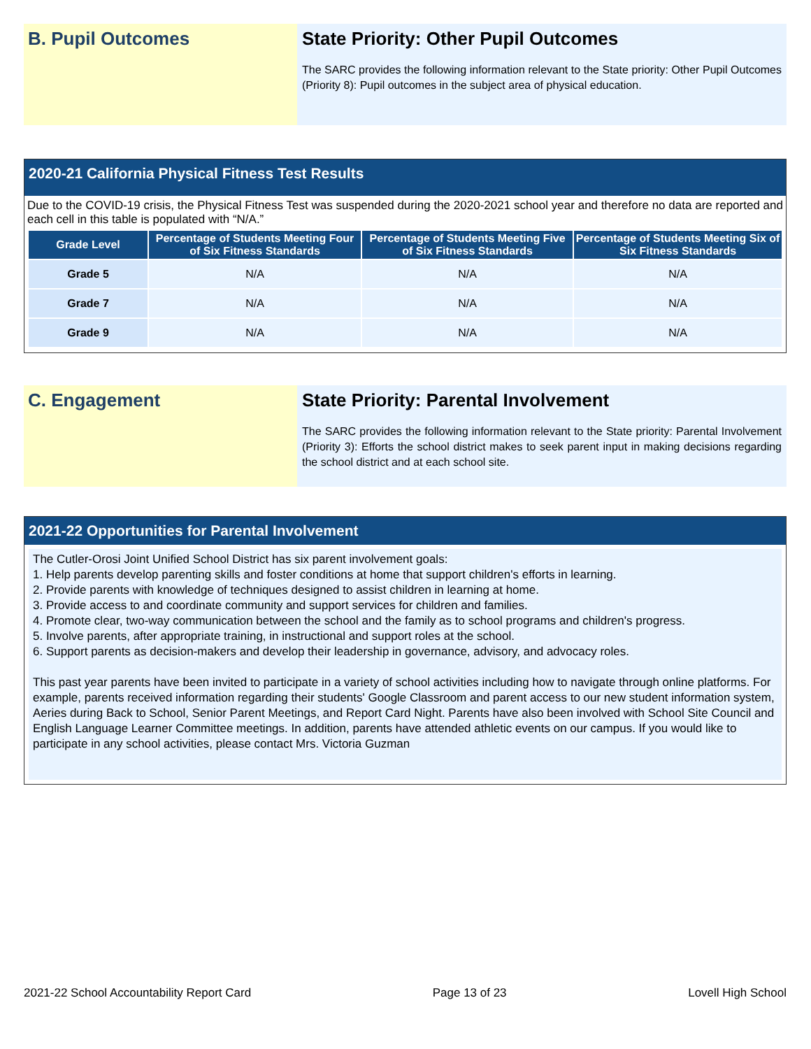B. Pupil Outcomes State Priority: Other Pupil Outcomes
The SARC provides the following information relevant to the State priority: Other Pupil Outcomes (Priority 8): Pupil outcomes in the subject area of physical education.
2020-21 California Physical Fitness Test Results
Due to the COVID-19 crisis, the Physical Fitness Test was suspended during the 2020-2021 school year and therefore no data are reported and each cell in this table is populated with “N/A.”
| Grade Level | Percentage of Students Meeting Four of Six Fitness Standards | Percentage of Students Meeting Five of Six Fitness Standards | Percentage of Students Meeting Six of Six Fitness Standards |
| --- | --- | --- | --- |
| Grade 5 | N/A | N/A | N/A |
| Grade 7 | N/A | N/A | N/A |
| Grade 9 | N/A | N/A | N/A |
C. Engagement State Priority: Parental Involvement
The SARC provides the following information relevant to the State priority: Parental Involvement (Priority 3): Efforts the school district makes to seek parent input in making decisions regarding the school district and at each school site.
2021-22 Opportunities for Parental Involvement
The Cutler-Orosi Joint Unified School District has six parent involvement goals:
1. Help parents develop parenting skills and foster conditions at home that support children's efforts in learning.
2. Provide parents with knowledge of techniques designed to assist children in learning at home.
3. Provide access to and coordinate community and support services for children and families.
4. Promote clear, two-way communication between the school and the family as to school programs and children's progress.
5. Involve parents, after appropriate training, in instructional and support roles at the school.
6. Support parents as decision-makers and develop their leadership in governance, advisory, and advocacy roles.
This past year parents have been invited to participate in a variety of school activities including how to navigate through online platforms. For example, parents received information regarding their students' Google Classroom and parent access to our new student information system, Aeries during Back to School, Senior Parent Meetings, and Report Card Night. Parents have also been involved with School Site Council and English Language Learner Committee meetings. In addition, parents have attended athletic events on our campus. If you would like to participate in any school activities, please contact Mrs. Victoria Guzman
2021-22 School Accountability Report Card Page 13 of 23 Lovell High School